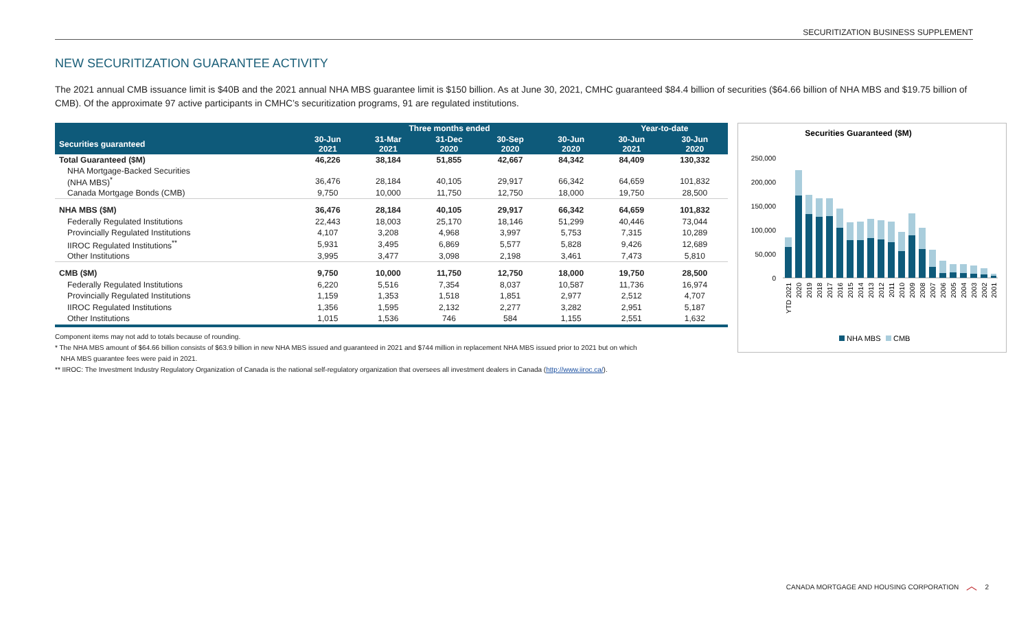SECURITIZATION BUSINESS SUPPLEMENT
NEW SECURITIZATION GUARANTEE ACTIVITY
The 2021 annual CMB issuance limit is $40B and the 2021 annual NHA MBS guarantee limit is $150 billion. As at June 30, 2021, CMHC guaranteed $84.4 billion of securities ($64.66 billion of NHA MBS and $19.75 billion of CMB). Of the approximate 97 active participants in CMHC’s securitization programs, 91 are regulated institutions.
| | Three months ended | | | | | Year-to-date | |
| --- | --- | --- | --- | --- | --- | --- | --- |
| Securities guaranteed | 30-Jun 2021 | 31-Mar 2021 | 31-Dec 2020 | 30-Sep 2020 | 30-Jun 2020 | 30-Jun 2021 | 30-Jun 2020 |
| Total Guaranteed ($M) | 46,226 | 38,184 | 51,855 | 42,667 | 84,342 | 84,409 | 130,332 |
| NHA Mortgage-Backed Securities (NHA MBS)<sup>*</sup> | 36,476 | 28,184 | 40,105 | 29,917 | 66,342 | 64,659 | 101,832 |
| Canada Mortgage Bonds (CMB) | 9,750 | 10,000 | 11,750 | 12,750 | 18,000 | 19,750 | 28,500 |
| NHA MBS ($M) | 36,476 | 28,184 | 40,105 | 29,917 | 66,342 | 64,659 | 101,832 |
| Federally Regulated Institutions | 22,443 | 18,003 | 25,170 | 18,146 | 51,299 | 40,446 | 73,044 |
| Provincially Regulated Institutions | 4,107 | 3,208 | 4,968 | 3,997 | 5,753 | 7,315 | 10,289 |
| IIROC Regulated Institutions<sup>**</sup> | 5,931 | 3,495 | 6,869 | 5,577 | 5,828 | 9,426 | 12,689 |
| Other Institutions | 3,995 | 3,477 | 3,098 | 2,198 | 3,461 | 7,473 | 5,810 |
| CMB ($M) | 9,750 | 10,000 | 11,750 | 12,750 | 18,000 | 19,750 | 28,500 |
| Federally Regulated Institutions | 6,220 | 5,516 | 7,354 | 8,037 | 10,587 | 11,736 | 16,974 |
| Provincially Regulated Institutions | 1,159 | 1,353 | 1,518 | 1,851 | 2,977 | 2,512 | 4,707 |
| IIROC Regulated Institutions | 1,356 | 1,595 | 2,132 | 2,277 | 3,282 | 2,951 | 5,187 |
| Other Institutions | 1,015 | 1,536 | 746 | 584 | 1,155 | 2,551 | 1,632 |
Component items may not add to totals because of rounding.
* The NHA MBS amount of $64.66 billion consists of $63.9 billion in new NHA MBS issued and guaranteed in 2021 and $744 million in replacement NHA MBS issued prior to 2021 but on which
NHA MBS guarantee fees were paid in 2021.
** IIROC: The Investment Industry Regulatory Organization of Canada is the national self-regulatory organization that oversees all investment dealers in Canada (http://www.iiroc.ca/).
Securities Guaranteed ($M)
250,000
200,000
150,000
100,000
50,000
0
YTD 2021
2020
2019
2018
2017
2016
2015
2014
2013
2012
2011
2010
2009
2008
2007
2006
2005
2004
2003
2002
2001
NHA MBS
CMB
CANADA MORTGAGE AND HOUSING CORPORATION ︿ 2